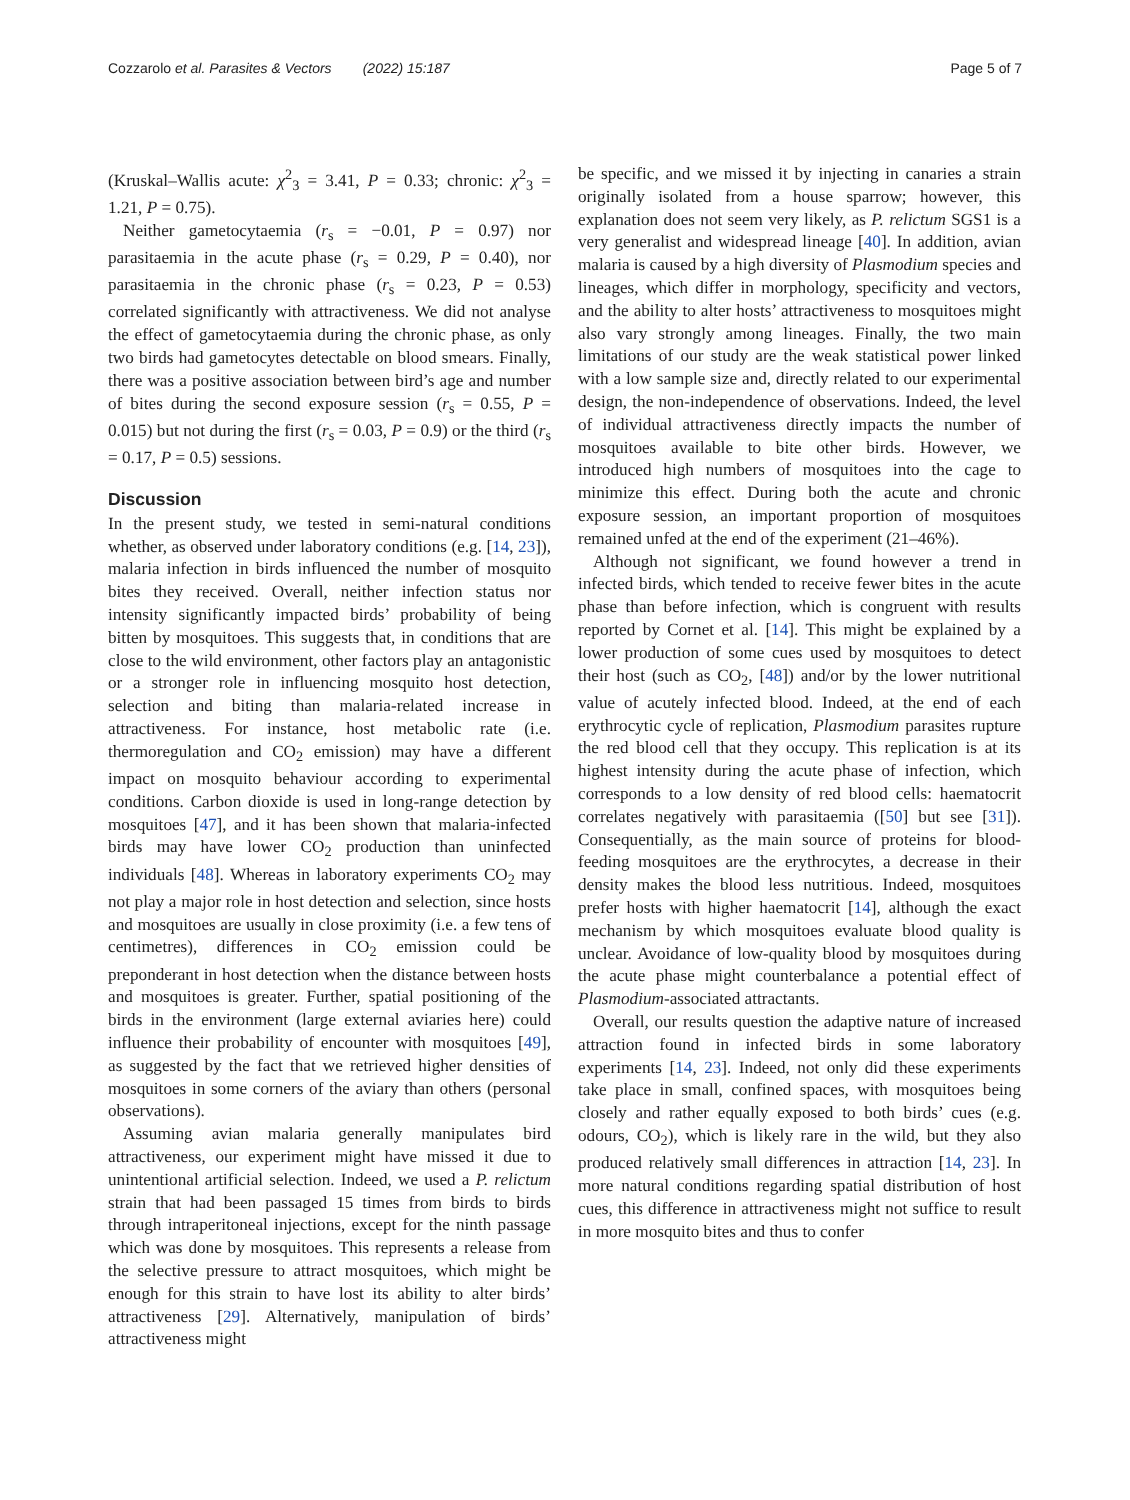Cozzarolo et al. Parasites & Vectors (2022) 15:187 Page 5 of 7
(Kruskal–Wallis acute: χ<sup>2</sup><sub>3</sub> = 3.41, P = 0.33; chronic: χ<sup>2</sup><sub>3</sub> = 1.21, P = 0.75).
Neither gametocytaemia (r<sub>s</sub> = −0.01, P = 0.97) nor parasitaemia in the acute phase (r<sub>s</sub> = 0.29, P = 0.40), nor parasitaemia in the chronic phase (r<sub>s</sub> = 0.23, P = 0.53) correlated significantly with attractiveness. We did not analyse the effect of gametocytaemia during the chronic phase, as only two birds had gametocytes detectable on blood smears. Finally, there was a positive association between bird’s age and number of bites during the second exposure session (r<sub>s</sub> = 0.55, P = 0.015) but not during the first (r<sub>s</sub> = 0.03, P = 0.9) or the third (r<sub>s</sub> = 0.17, P = 0.5) sessions.
Discussion
In the present study, we tested in semi-natural conditions whether, as observed under laboratory conditions (e.g. [14, 23]), malaria infection in birds influenced the number of mosquito bites they received. Overall, neither infection status nor intensity significantly impacted birds’ probability of being bitten by mosquitoes. This suggests that, in conditions that are close to the wild environment, other factors play an antagonistic or a stronger role in influencing mosquito host detection, selection and biting than malaria-related increase in attractiveness. For instance, host metabolic rate (i.e. thermoregulation and CO<sub>2</sub> emission) may have a different impact on mosquito behaviour according to experimental conditions. Carbon dioxide is used in long-range detection by mosquitoes [47], and it has been shown that malaria-infected birds may have lower CO<sub>2</sub> production than uninfected individuals [48]. Whereas in laboratory experiments CO<sub>2</sub> may not play a major role in host detection and selection, since hosts and mosquitoes are usually in close proximity (i.e. a few tens of centimetres), differences in CO<sub>2</sub> emission could be preponderant in host detection when the distance between hosts and mosquitoes is greater. Further, spatial positioning of the birds in the environment (large external aviaries here) could influence their probability of encounter with mosquitoes [49], as suggested by the fact that we retrieved higher densities of mosquitoes in some corners of the aviary than others (personal observations).
Assuming avian malaria generally manipulates bird attractiveness, our experiment might have missed it due to unintentional artificial selection. Indeed, we used a P. relictum strain that had been passaged 15 times from birds to birds through intraperitoneal injections, except for the ninth passage which was done by mosquitoes. This represents a release from the selective pressure to attract mosquitoes, which might be enough for this strain to have lost its ability to alter birds’ attractiveness [29]. Alternatively, manipulation of birds’ attractiveness might
be specific, and we missed it by injecting in canaries a strain originally isolated from a house sparrow; however, this explanation does not seem very likely, as P. relictum SGS1 is a very generalist and widespread lineage [40]. In addition, avian malaria is caused by a high diversity of Plasmodium species and lineages, which differ in morphology, specificity and vectors, and the ability to alter hosts’ attractiveness to mosquitoes might also vary strongly among lineages. Finally, the two main limitations of our study are the weak statistical power linked with a low sample size and, directly related to our experimental design, the non-independence of observations. Indeed, the level of individual attractiveness directly impacts the number of mosquitoes available to bite other birds. However, we introduced high numbers of mosquitoes into the cage to minimize this effect. During both the acute and chronic exposure session, an important proportion of mosquitoes remained unfed at the end of the experiment (21–46%).
Although not significant, we found however a trend in infected birds, which tended to receive fewer bites in the acute phase than before infection, which is congruent with results reported by Cornet et al. [14]. This might be explained by a lower production of some cues used by mosquitoes to detect their host (such as CO<sub>2</sub>, [48]) and/or by the lower nutritional value of acutely infected blood. Indeed, at the end of each erythrocytic cycle of replication, Plasmodium parasites rupture the red blood cell that they occupy. This replication is at its highest intensity during the acute phase of infection, which corresponds to a low density of red blood cells: haematocrit correlates negatively with parasitaemia ([50] but see [31]). Consequentially, as the main source of proteins for blood-feeding mosquitoes are the erythrocytes, a decrease in their density makes the blood less nutritious. Indeed, mosquitoes prefer hosts with higher haematocrit [14], although the exact mechanism by which mosquitoes evaluate blood quality is unclear. Avoidance of low-quality blood by mosquitoes during the acute phase might counterbalance a potential effect of Plasmodium-associated attractants.
Overall, our results question the adaptive nature of increased attraction found in infected birds in some laboratory experiments [14, 23]. Indeed, not only did these experiments take place in small, confined spaces, with mosquitoes being closely and rather equally exposed to both birds’ cues (e.g. odours, CO<sub>2</sub>), which is likely rare in the wild, but they also produced relatively small differences in attraction [14, 23]. In more natural conditions regarding spatial distribution of host cues, this difference in attractiveness might not suffice to result in more mosquito bites and thus to confer